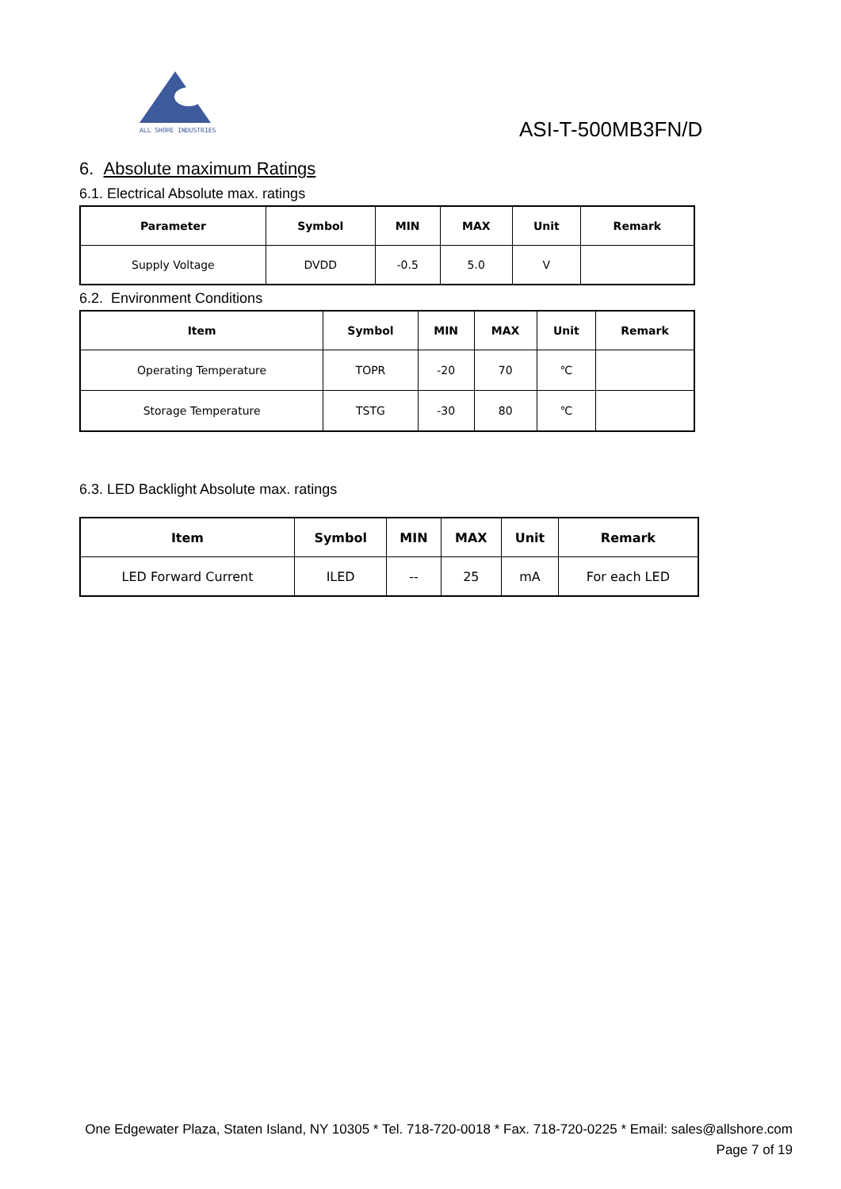ALL SHORE INDUSTRIES
ASI-T-500MB3FN/D
6. Absolute maximum Ratings
6.1. Electrical Absolute max. ratings
| Parameter | Symbol | MIN | MAX | Unit | Remark |
| --- | --- | --- | --- | --- | --- |
| Supply Voltage | DVDD | -0.5 | 5.0 | V | |
6.2. Environment Conditions
| Item | Symbol | MIN | MAX | Unit | Remark |
| --- | --- | --- | --- | --- | --- |
| Operating Temperature | TOPR | -20 | 70 | ℃ | |
| Storage Temperature | TSTG | -30 | 80 | ℃ | |
6.3. LED Backlight Absolute max. ratings
| Item | Symbol | MIN | MAX | Unit | Remark |
| --- | --- | --- | --- | --- | --- |
| LED Forward Current | ILED | -- | 25 | mA | For each LED |
One Edgewater Plaza, Staten Island, NY 10305 * Tel. 718-720-0018 * Fax. 718-720-0225 * Email: sales@allshore.com
Page 7 of 19